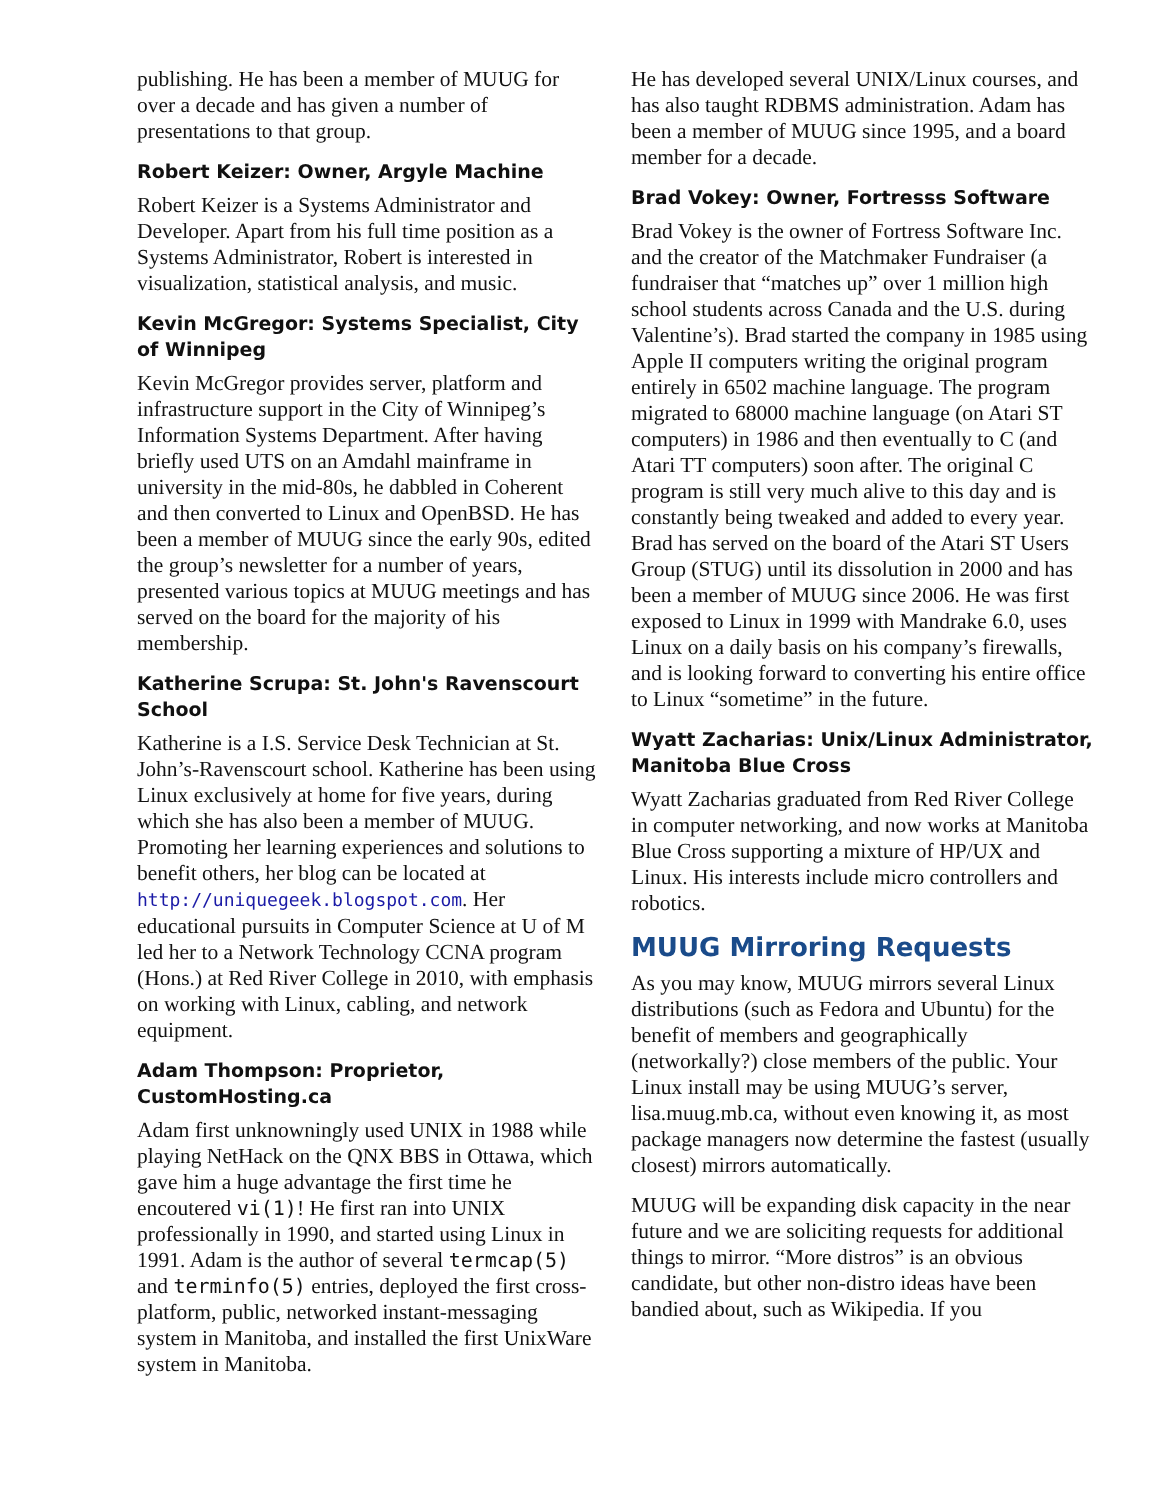publishing. He has been a member of MUUG for over a decade and has given a number of presentations to that group.
Robert Keizer: Owner, Argyle Machine
Robert Keizer is a Systems Administrator and Developer. Apart from his full time position as a Systems Administrator, Robert is interested in visualization, statistical analysis, and music.
Kevin McGregor: Systems Specialist, City of Winnipeg
Kevin McGregor provides server, platform and infrastructure support in the City of Winnipeg’s Information Systems Department. After having briefly used UTS on an Amdahl mainframe in university in the mid-80s, he dabbled in Coherent and then converted to Linux and OpenBSD. He has been a member of MUUG since the early 90s, edited the group’s newsletter for a number of years, presented various topics at MUUG meetings and has served on the board for the majority of his membership.
Katherine Scrupa: St. John's Ravenscourt School
Katherine is a I.S. Service Desk Technician at St. John’s-Ravenscourt school. Katherine has been using Linux exclusively at home for five years, during which she has also been a member of MUUG. Promoting her learning experiences and solutions to benefit others, her blog can be located at http://uniquegeek.blogspot.com. Her educational pursuits in Computer Science at U of M led her to a Network Technology CCNA program (Hons.) at Red River College in 2010, with emphasis on working with Linux, cabling, and network equipment.
Adam Thompson: Proprietor, CustomHosting.ca
Adam first unknowningly used UNIX in 1988 while playing NetHack on the QNX BBS in Ottawa, which gave him a huge advantage the first time he encoutered vi(1)! He first ran into UNIX professionally in 1990, and started using Linux in 1991. Adam is the author of several termcap(5) and terminfo(5) entries, deployed the first cross-platform, public, networked instant-messaging system in Manitoba, and installed the first UnixWare system in Manitoba.
He has developed several UNIX/Linux courses, and has also taught RDBMS administration. Adam has been a member of MUUG since 1995, and a board member for a decade.
Brad Vokey: Owner, Fortresss Software
Brad Vokey is the owner of Fortress Software Inc. and the creator of the Matchmaker Fundraiser (a fundraiser that “matches up” over 1 million high school students across Canada and the U.S. during Valentine’s). Brad started the company in 1985 using Apple II computers writing the original program entirely in 6502 machine language. The program migrated to 68000 machine language (on Atari ST computers) in 1986 and then eventually to C (and Atari TT computers) soon after. The original C program is still very much alive to this day and is constantly being tweaked and added to every year. Brad has served on the board of the Atari ST Users Group (STUG) until its dissolution in 2000 and has been a member of MUUG since 2006. He was first exposed to Linux in 1999 with Mandrake 6.0, uses Linux on a daily basis on his company’s firewalls, and is looking forward to converting his entire office to Linux “sometime” in the future.
Wyatt Zacharias: Unix/Linux Administrator, Manitoba Blue Cross
Wyatt Zacharias graduated from Red River College in computer networking, and now works at Manitoba Blue Cross supporting a mixture of HP/UX and Linux. His interests include micro controllers and robotics.
MUUG Mirroring Requests
As you may know, MUUG mirrors several Linux distributions (such as Fedora and Ubuntu) for the benefit of members and geographically (networkally?) close members of the public. Your Linux install may be using MUUG’s server, lisa.muug.mb.ca, without even knowing it, as most package managers now determine the fastest (usually closest) mirrors automatically.
MUUG will be expanding disk capacity in the near future and we are soliciting requests for additional things to mirror. “More distros” is an obvious candidate, but other non-distro ideas have been bandied about, such as Wikipedia. If you